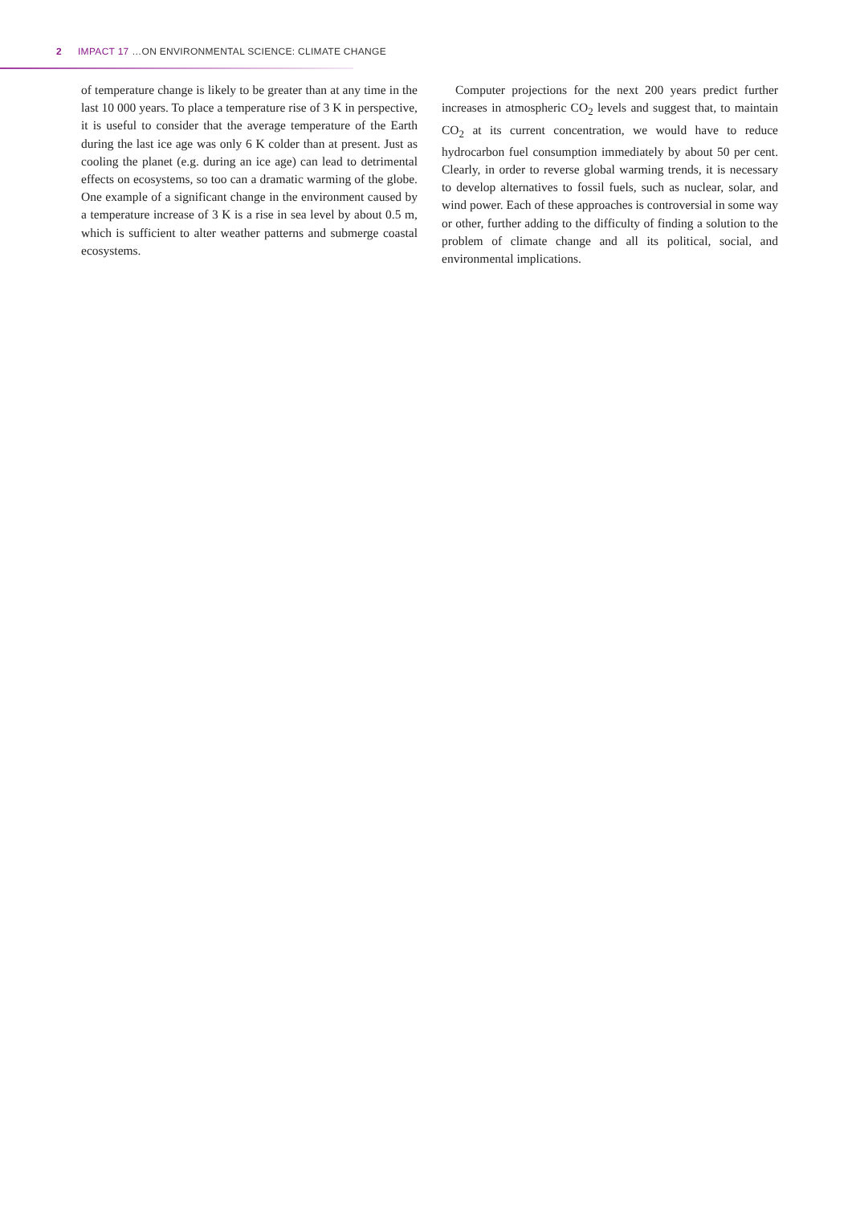2 IMPACT 17 …ON ENVIRONMENTAL SCIENCE: CLIMATE CHANGE
of temperature change is likely to be greater than at any time in the last 10 000 years. To place a temperature rise of 3 K in perspective, it is useful to consider that the average temperature of the Earth during the last ice age was only 6 K colder than at present. Just as cooling the planet (e.g. during an ice age) can lead to detrimental effects on ecosystems, so too can a dramatic warming of the globe. One example of a significant change in the environment caused by a temperature increase of 3 K is a rise in sea level by about 0.5 m, which is sufficient to alter weather patterns and submerge coastal ecosystems.
Computer projections for the next 200 years predict further increases in atmospheric CO<sub>2</sub> levels and suggest that, to maintain CO<sub>2</sub> at its current concentration, we would have to reduce hydrocarbon fuel consumption immediately by about 50 per cent. Clearly, in order to reverse global warming trends, it is necessary to develop alternatives to fossil fuels, such as nuclear, solar, and wind power. Each of these approaches is controversial in some way or other, further adding to the difficulty of finding a solution to the problem of climate change and all its political, social, and environmental implications.